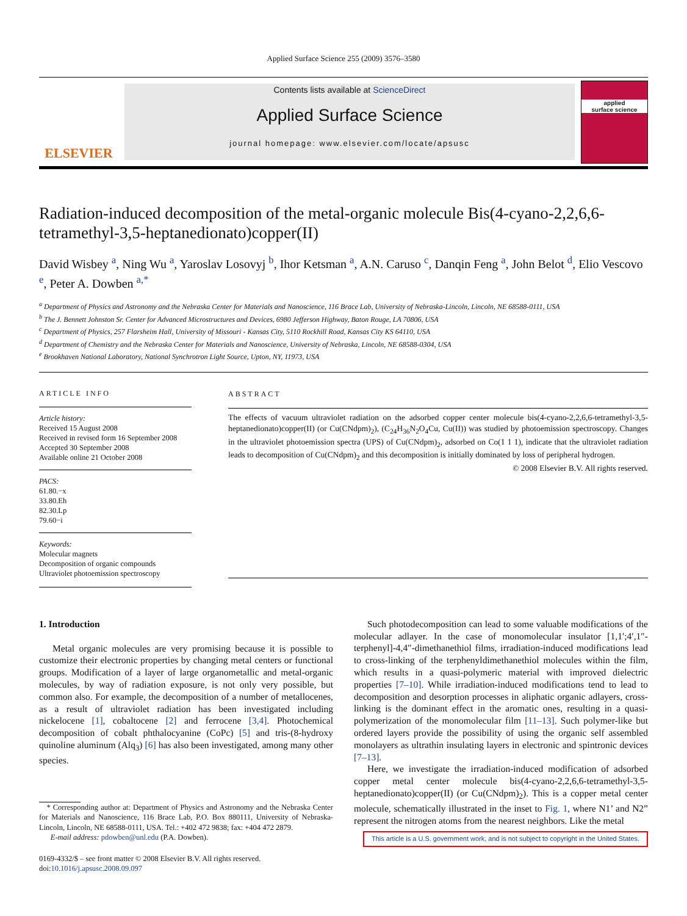Applied Surface Science 255 (2009) 3576–3580
ELSEVIER
Contents lists available at ScienceDirect
Applied Surface Science
journal homepage: www.elsevier.com/locate/apsusc
applied
surface science
Radiation-induced decomposition of the metal-organic molecule Bis(4-cyano-2,2,6,6-tetramethyl-3,5-heptanedionato)copper(II)
David Wisbey <sup>a</sup>, Ning Wu <sup>a</sup>, Yaroslav Losovyj <sup>b</sup>, Ihor Ketsman <sup>a</sup>, A.N. Caruso <sup>c</sup>, Danqin Feng <sup>a</sup>, John Belot <sup>d</sup>, Elio Vescovo <sup>e</sup>, Peter A. Dowben <sup>a,*</sup>
<sup>a</sup> Department of Physics and Astronomy and the Nebraska Center for Materials and Nanoscience, 116 Brace Lab, University of Nebraska-Lincoln, Lincoln, NE 68588-0111, USA
<sup>b</sup> The J. Bennett Johnston Sr. Center for Advanced Microstructures and Devices, 6980 Jefferson Highway, Baton Rouge, LA 70806, USA
<sup>c</sup> Department of Physics, 257 Flarsheim Hall, University of Missouri - Kansas City, 5110 Rockhill Road, Kansas City KS 64110, USA
<sup>d</sup> Department of Chemistry and the Nebraska Center for Materials and Nanoscience, University of Nebraska, Lincoln, NE 68588-0304, USA
<sup>e</sup> Brookhaven National Laboratory, National Synchrotron Light Source, Upton, NY, 11973, USA
ARTICLE INFO
Article history:
Received 15 August 2008
Received in revised form 16 September 2008
Accepted 30 September 2008
Available online 21 October 2008
PACS:
61.80.−x
33.80.Eh
82.30.Lp
79.60−i
Keywords:
Molecular magnets
Decomposition of organic compounds
Ultraviolet photoemission spectroscopy
ABSTRACT
The effects of vacuum ultraviolet radiation on the adsorbed copper center molecule bis(4-cyano-2,2,6,6-tetramethyl-3,5-heptanedionato)copper(II) (or Cu(CNdpm)<sub>2</sub>), (C<sub>24</sub>H<sub>36</sub>N<sub>2</sub>O<sub>4</sub>Cu, Cu(II)) was studied by photoemission spectroscopy. Changes in the ultraviolet photoemission spectra (UPS) of Cu(CNdpm)<sub>2</sub>, adsorbed on Co(1 1 1), indicate that the ultraviolet radiation leads to decomposition of Cu(CNdpm)<sub>2</sub> and this decomposition is initially dominated by loss of peripheral hydrogen.
© 2008 Elsevier B.V. All rights reserved.
1. Introduction
Metal organic molecules are very promising because it is possible to customize their electronic properties by changing metal centers or functional groups. Modification of a layer of large organometallic and metal-organic molecules, by way of radiation exposure, is not only very possible, but common also. For example, the decomposition of a number of metallocenes, as a result of ultraviolet radiation has been investigated including nickelocene [1], cobaltocene [2] and ferrocene [3,4]. Photochemical decomposition of cobalt phthalocyanine (CoPc) [5] and tris-(8-hydroxy quinoline aluminum (Alq<sub>3</sub>) [6] has also been investigated, among many other species.
* Corresponding author at: Department of Physics and Astronomy and the Nebraska Center for Materials and Nanoscience, 116 Brace Lab, P.O. Box 880111, University of Nebraska-Lincoln, Lincoln, NE 68588-0111, USA. Tel.: +402 472 9838; fax: +404 472 2879.
E-mail address: pdowben@unl.edu (P.A. Dowben).
0169-4332/$ – see front matter © 2008 Elsevier B.V. All rights reserved.
doi:10.1016/j.apsusc.2008.09.097
Such photodecomposition can lead to some valuable modifications of the molecular adlayer. In the case of monomolecular insulator [1,1′;4′,1″-terphenyl]-4,4″-dimethanethiol films, irradiation-induced modifications lead to cross-linking of the terphenyldimethanethiol molecules within the film, which results in a quasi-polymeric material with improved dielectric properties [7–10]. While irradiation-induced modifications tend to lead to decomposition and desorption processes in aliphatic organic adlayers, cross-linking is the dominant effect in the aromatic ones, resulting in a quasi-polymerization of the monomolecular film [11–13]. Such polymer-like but ordered layers provide the possibility of using the organic self assembled monolayers as ultrathin insulating layers in electronic and spintronic devices [7–13].
Here, we investigate the irradiation-induced modification of adsorbed copper metal center molecule bis(4-cyano-2,2,6,6-tetramethyl-3,5-heptanedionato)copper(II) (or Cu(CNdpm)<sub>2</sub>). This is a copper metal center molecule, schematically illustrated in the inset to Fig. 1, where N1’ and N2” represent the nitrogen atoms from the nearest neighbors. Like the metal
This article is a U.S. government work, and is not subject to copyright in the United States.